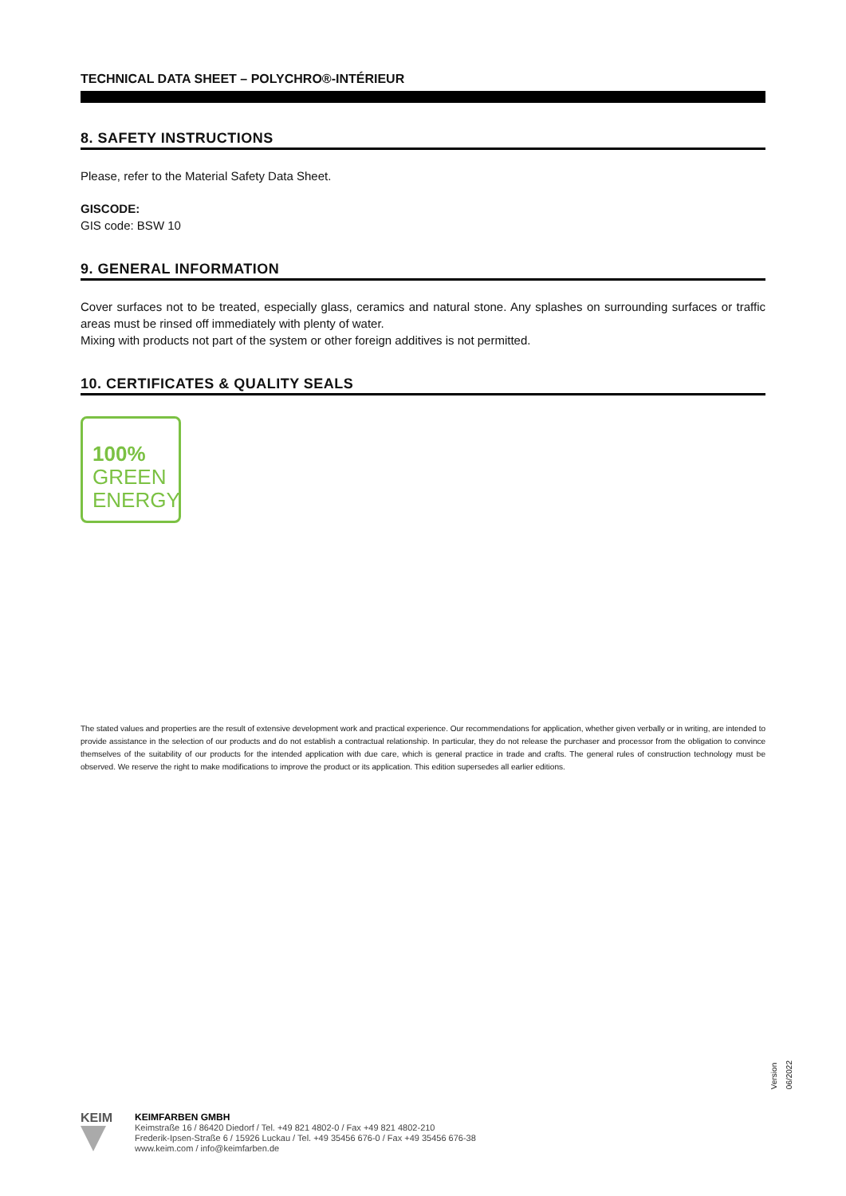TECHNICAL DATA SHEET – POLYCHRO®-INTÉRIEUR
8. SAFETY INSTRUCTIONS
Please, refer to the Material Safety Data Sheet.
GISCODE:
GIS code: BSW 10
9. GENERAL INFORMATION
Cover surfaces not to be treated, especially glass, ceramics and natural stone. Any splashes on surrounding surfaces or traffic areas must be rinsed off immediately with plenty of water.
Mixing with products not part of the system or other foreign additives is not permitted.
10. CERTIFICATES & QUALITY SEALS
100%
GREEN
ENERGY
The stated values and properties are the result of extensive development work and practical experience. Our recommendations for application, whether given verbally or in writing, are intended to provide assistance in the selection of our products and do not establish a contractual relationship. In particular, they do not release the purchaser and processor from the obligation to convince themselves of the suitability of our products for the intended application with due care, which is general practice in trade and crafts. The general rules of construction technology must be observed. We reserve the right to make modifications to improve the product or its application. This edition supersedes all earlier editions.
Version 06/2022
KEIM
KEIMFARBEN GMBH
Keimstraße 16 / 86420 Diedorf / Tel. +49 821 4802-0 / Fax +49 821 4802-210
Frederik-Ipsen-Straße 6 / 15926 Luckau / Tel. +49 35456 676-0 / Fax +49 35456 676-38
www.keim.com / info@keimfarben.de